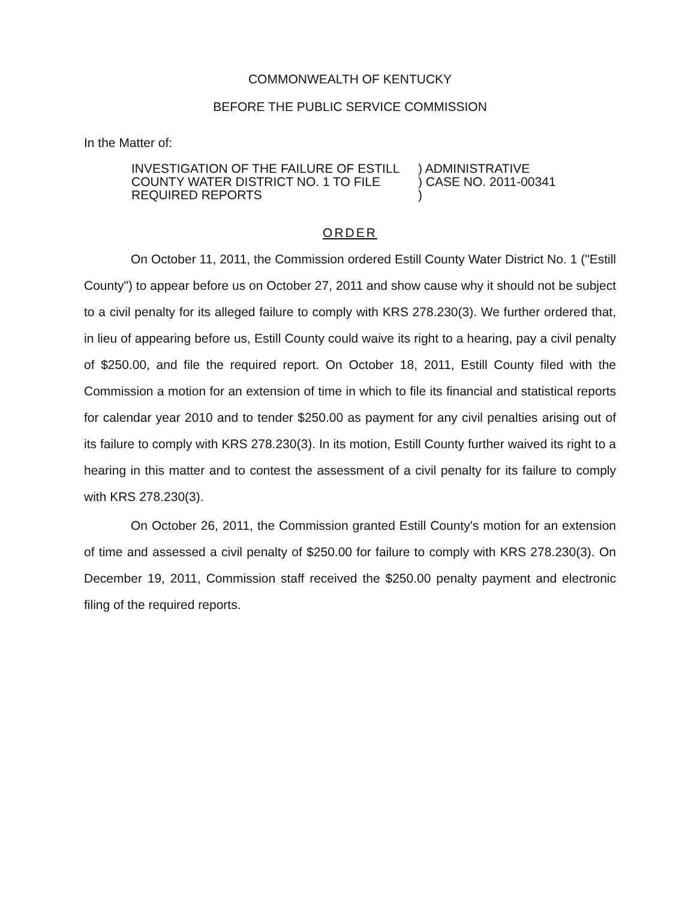COMMONWEALTH OF KENTUCKY
BEFORE THE PUBLIC SERVICE COMMISSION
In the Matter of:
INVESTIGATION OF THE FAILURE OF ESTILL
COUNTY WATER DISTRICT NO. 1 TO FILE
REQUIRED REPORTS
) ADMINISTRATIVE
) CASE NO. 2011-00341
)
ORDER
On October 11, 2011, the Commission ordered Estill County Water District No. 1 ("Estill County") to appear before us on October 27, 2011 and show cause why it should not be subject to a civil penalty for its alleged failure to comply with KRS 278.230(3). We further ordered that, in lieu of appearing before us, Estill County could waive its right to a hearing, pay a civil penalty of $250.00, and file the required report. On October 18, 2011, Estill County filed with the Commission a motion for an extension of time in which to file its financial and statistical reports for calendar year 2010 and to tender $250.00 as payment for any civil penalties arising out of its failure to comply with KRS 278.230(3). In its motion, Estill County further waived its right to a hearing in this matter and to contest the assessment of a civil penalty for its failure to comply with KRS 278.230(3).
On October 26, 2011, the Commission granted Estill County's motion for an extension of time and assessed a civil penalty of $250.00 for failure to comply with KRS 278.230(3). On December 19, 2011, Commission staff received the $250.00 penalty payment and electronic filing of the required reports.